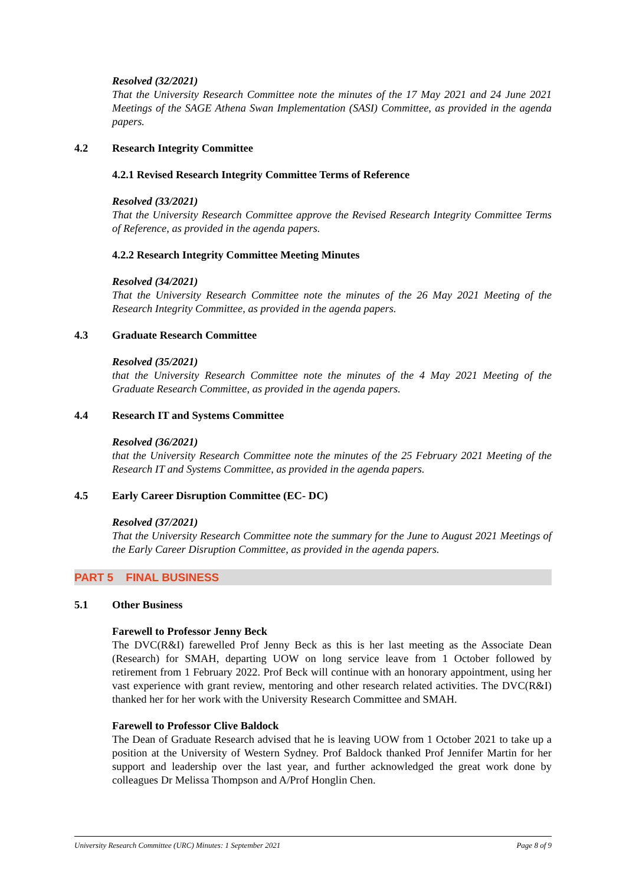Resolved (32/2021)
That the University Research Committee note the minutes of the 17 May 2021 and 24 June 2021 Meetings of the SAGE Athena Swan Implementation (SASI) Committee, as provided in the agenda papers.
4.2 Research Integrity Committee
4.2.1 Revised Research Integrity Committee Terms of Reference
Resolved (33/2021)
That the University Research Committee approve the Revised Research Integrity Committee Terms of Reference, as provided in the agenda papers.
4.2.2 Research Integrity Committee Meeting Minutes
Resolved (34/2021)
That the University Research Committee note the minutes of the 26 May 2021 Meeting of the Research Integrity Committee, as provided in the agenda papers.
4.3 Graduate Research Committee
Resolved (35/2021)
that the University Research Committee note the minutes of the 4 May 2021 Meeting of the Graduate Research Committee, as provided in the agenda papers.
4.4 Research IT and Systems Committee
Resolved (36/2021)
that the University Research Committee note the minutes of the 25 February 2021 Meeting of the Research IT and Systems Committee, as provided in the agenda papers.
4.5 Early Career Disruption Committee (EC- DC)
Resolved (37/2021)
That the University Research Committee note the summary for the June to August 2021 Meetings of the Early Career Disruption Committee, as provided in the agenda papers.
PART 5 FINAL BUSINESS
5.1 Other Business
Farewell to Professor Jenny Beck
The DVC(R&I) farewelled Prof Jenny Beck as this is her last meeting as the Associate Dean (Research) for SMAH, departing UOW on long service leave from 1 October followed by retirement from 1 February 2022. Prof Beck will continue with an honorary appointment, using her vast experience with grant review, mentoring and other research related activities. The DVC(R&I) thanked her for her work with the University Research Committee and SMAH.
Farewell to Professor Clive Baldock
The Dean of Graduate Research advised that he is leaving UOW from 1 October 2021 to take up a position at the University of Western Sydney. Prof Baldock thanked Prof Jennifer Martin for her support and leadership over the last year, and further acknowledged the great work done by colleagues Dr Melissa Thompson and A/Prof Honglin Chen.
University Research Committee (URC) Minutes: 1 September 2021 Page 8 of 9